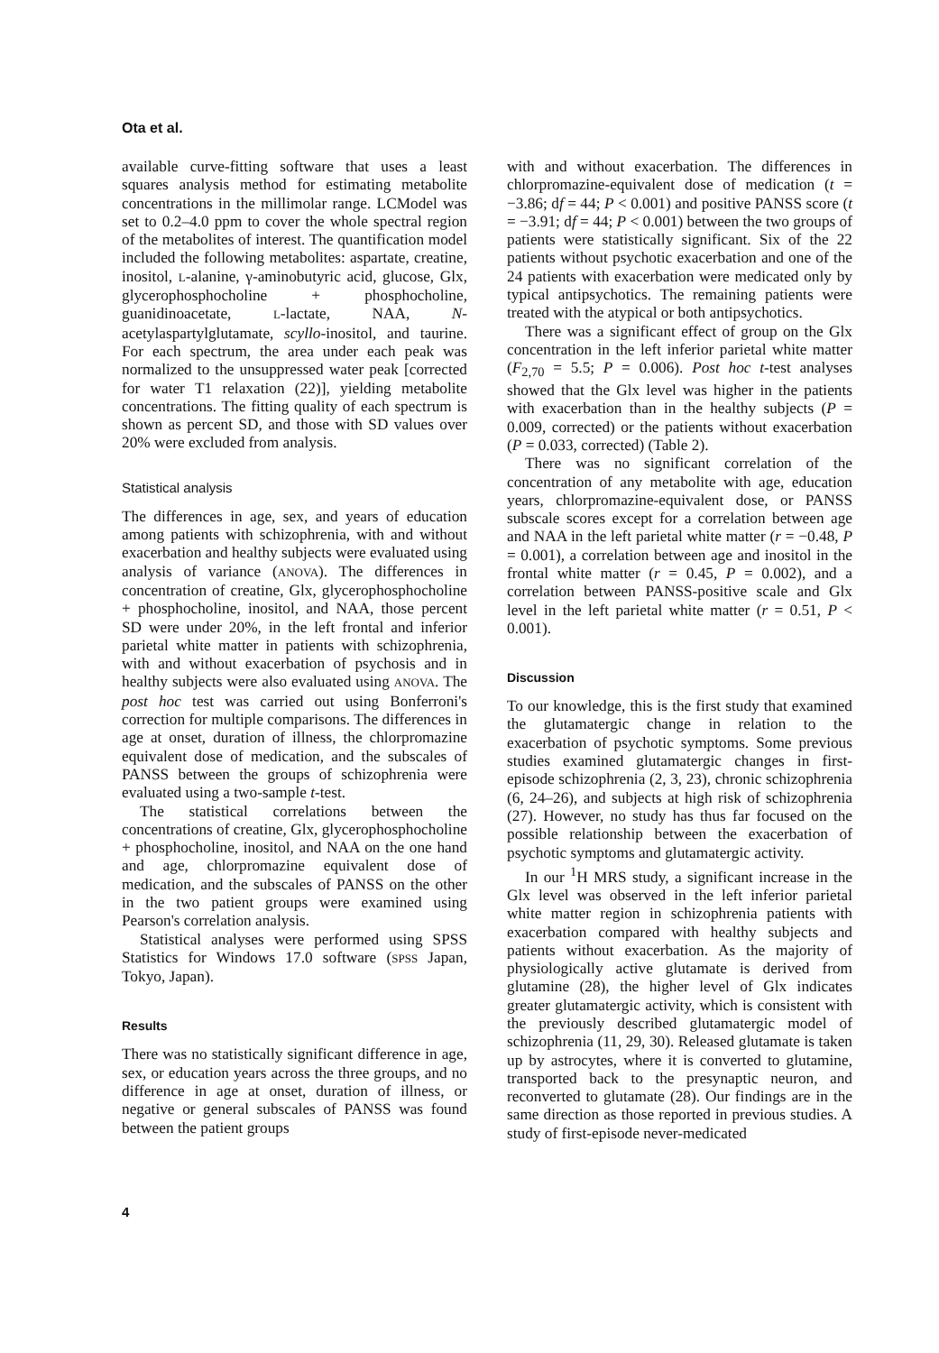Ota et al.
available curve-fitting software that uses a least squares analysis method for estimating metabolite concentrations in the millimolar range. LCModel was set to 0.2–4.0 ppm to cover the whole spectral region of the metabolites of interest. The quantification model included the following metabolites: aspartate, creatine, inositol, L-alanine, γ-aminobutyric acid, glucose, Glx, glycerophosphocholine + phosphocholine, guanidinoacetate, L-lactate, NAA, N-acetylaspartylglutamate, scyllo-inositol, and taurine. For each spectrum, the area under each peak was normalized to the unsuppressed water peak [corrected for water T1 relaxation (22)], yielding metabolite concentrations. The fitting quality of each spectrum is shown as percent SD, and those with SD values over 20% were excluded from analysis.
Statistical analysis
The differences in age, sex, and years of education among patients with schizophrenia, with and without exacerbation and healthy subjects were evaluated using analysis of variance (ANOVA). The differences in concentration of creatine, Glx, glycerophosphocholine + phosphocholine, inositol, and NAA, those percent SD were under 20%, in the left frontal and inferior parietal white matter in patients with schizophrenia, with and without exacerbation of psychosis and in healthy subjects were also evaluated using ANOVA. The post hoc test was carried out using Bonferroni's correction for multiple comparisons. The differences in age at onset, duration of illness, the chlorpromazine equivalent dose of medication, and the subscales of PANSS between the groups of schizophrenia were evaluated using a two-sample t-test.
The statistical correlations between the concentrations of creatine, Glx, glycerophosphocholine + phosphocholine, inositol, and NAA on the one hand and age, chlorpromazine equivalent dose of medication, and the subscales of PANSS on the other in the two patient groups were examined using Pearson's correlation analysis.
Statistical analyses were performed using SPSS Statistics for Windows 17.0 software (SPSS Japan, Tokyo, Japan).
Results
There was no statistically significant difference in age, sex, or education years across the three groups, and no difference in age at onset, duration of illness, or negative or general subscales of PANSS was found between the patient groups
with and without exacerbation. The differences in chlorpromazine-equivalent dose of medication (t = −3.86; df = 44; P < 0.001) and positive PANSS score (t = −3.91; df = 44; P < 0.001) between the two groups of patients were statistically significant. Six of the 22 patients without psychotic exacerbation and one of the 24 patients with exacerbation were medicated only by typical antipsychotics. The remaining patients were treated with the atypical or both antipsychotics.
There was a significant effect of group on the Glx concentration in the left inferior parietal white matter (F<sub>2,70</sub> = 5.5; P = 0.006). Post hoc t-test analyses showed that the Glx level was higher in the patients with exacerbation than in the healthy subjects (P = 0.009, corrected) or the patients without exacerbation (P = 0.033, corrected) (Table 2).
There was no significant correlation of the concentration of any metabolite with age, education years, chlorpromazine-equivalent dose, or PANSS subscale scores except for a correlation between age and NAA in the left parietal white matter (r = −0.48, P = 0.001), a correlation between age and inositol in the frontal white matter (r = 0.45, P = 0.002), and a correlation between PANSS-positive scale and Glx level in the left parietal white matter (r = 0.51, P < 0.001).
Discussion
To our knowledge, this is the first study that examined the glutamatergic change in relation to the exacerbation of psychotic symptoms. Some previous studies examined glutamatergic changes in first-episode schizophrenia (2, 3, 23), chronic schizophrenia (6, 24–26), and subjects at high risk of schizophrenia (27). However, no study has thus far focused on the possible relationship between the exacerbation of psychotic symptoms and glutamatergic activity.
In our <sup>1</sup>H MRS study, a significant increase in the Glx level was observed in the left inferior parietal white matter region in schizophrenia patients with exacerbation compared with healthy subjects and patients without exacerbation. As the majority of physiologically active glutamate is derived from glutamine (28), the higher level of Glx indicates greater glutamatergic activity, which is consistent with the previously described glutamatergic model of schizophrenia (11, 29, 30). Released glutamate is taken up by astrocytes, where it is converted to glutamine, transported back to the presynaptic neuron, and reconverted to glutamate (28). Our findings are in the same direction as those reported in previous studies. A study of first-episode never-medicated
4